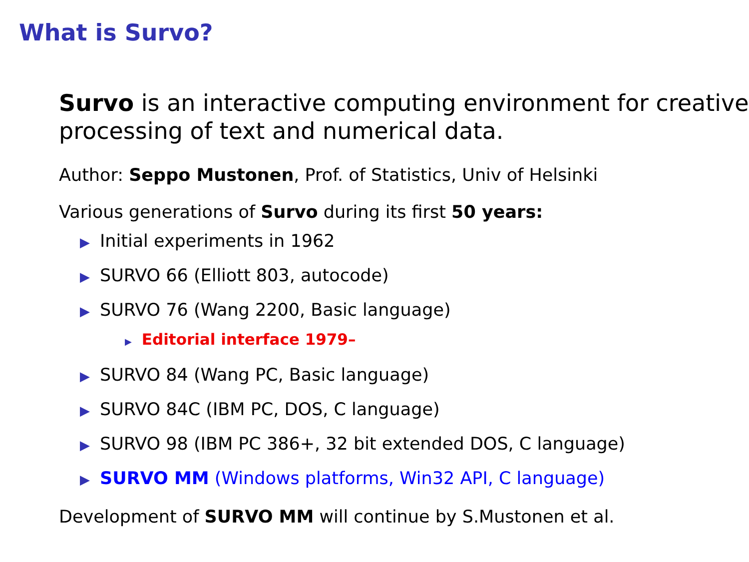What is Survo?
Survo is an interactive computing environment for creative processing of text and numerical data.
Author: Seppo Mustonen, Prof. of Statistics, Univ of Helsinki
Various generations of Survo during its first 50 years:
▶ Initial experiments in 1962
▶ SURVO 66 (Elliott 803, autocode)
▶ SURVO 76 (Wang 2200, Basic language)
▶ Editorial interface 1979–
▶ SURVO 84 (Wang PC, Basic language)
▶ SURVO 84C (IBM PC, DOS, C language)
▶ SURVO 98 (IBM PC 386+, 32 bit extended DOS, C language)
▶ SURVO MM (Windows platforms, Win32 API, C language)
Development of SURVO MM will continue by S.Mustonen et al.